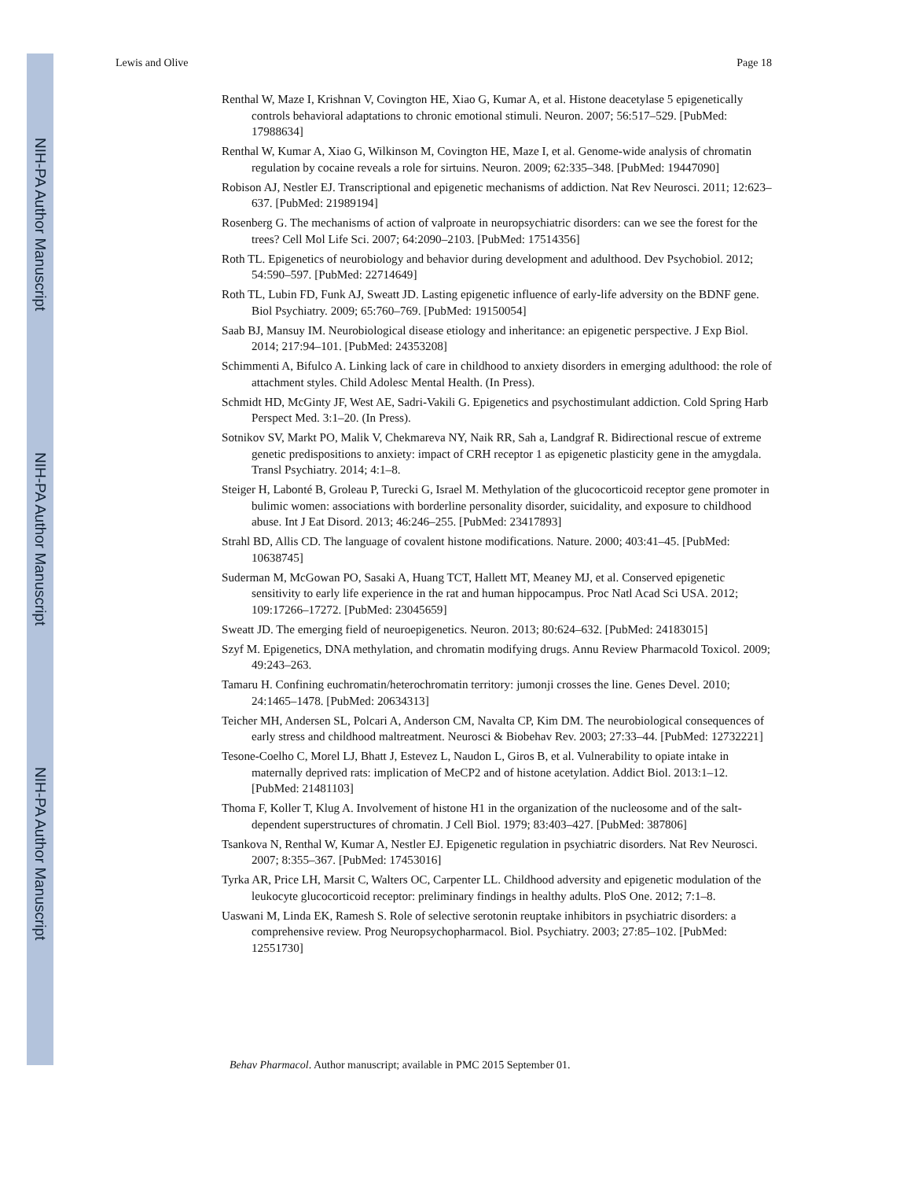NIH-PA Author Manuscript
NIH-PA Author Manuscript
NIH-PA Author Manuscript
Lewis and Olive Page 18
Renthal W, Maze I, Krishnan V, Covington HE, Xiao G, Kumar A, et al. Histone deacetylase 5 epigenetically controls behavioral adaptations to chronic emotional stimuli. Neuron. 2007; 56:517–529. [PubMed: 17988634]
Renthal W, Kumar A, Xiao G, Wilkinson M, Covington HE, Maze I, et al. Genome-wide analysis of chromatin regulation by cocaine reveals a role for sirtuins. Neuron. 2009; 62:335–348. [PubMed: 19447090]
Robison AJ, Nestler EJ. Transcriptional and epigenetic mechanisms of addiction. Nat Rev Neurosci. 2011; 12:623–637. [PubMed: 21989194]
Rosenberg G. The mechanisms of action of valproate in neuropsychiatric disorders: can we see the forest for the trees? Cell Mol Life Sci. 2007; 64:2090–2103. [PubMed: 17514356]
Roth TL. Epigenetics of neurobiology and behavior during development and adulthood. Dev Psychobiol. 2012; 54:590–597. [PubMed: 22714649]
Roth TL, Lubin FD, Funk AJ, Sweatt JD. Lasting epigenetic influence of early-life adversity on the BDNF gene. Biol Psychiatry. 2009; 65:760–769. [PubMed: 19150054]
Saab BJ, Mansuy IM. Neurobiological disease etiology and inheritance: an epigenetic perspective. J Exp Biol. 2014; 217:94–101. [PubMed: 24353208]
Schimmenti A, Bifulco A. Linking lack of care in childhood to anxiety disorders in emerging adulthood: the role of attachment styles. Child Adolesc Mental Health. (In Press).
Schmidt HD, McGinty JF, West AE, Sadri-Vakili G. Epigenetics and psychostimulant addiction. Cold Spring Harb Perspect Med. 3:1–20. (In Press).
Sotnikov SV, Markt PO, Malik V, Chekmareva NY, Naik RR, Sah a, Landgraf R. Bidirectional rescue of extreme genetic predispositions to anxiety: impact of CRH receptor 1 as epigenetic plasticity gene in the amygdala. Transl Psychiatry. 2014; 4:1–8.
Steiger H, Labonté B, Groleau P, Turecki G, Israel M. Methylation of the glucocorticoid receptor gene promoter in bulimic women: associations with borderline personality disorder, suicidality, and exposure to childhood abuse. Int J Eat Disord. 2013; 46:246–255. [PubMed: 23417893]
Strahl BD, Allis CD. The language of covalent histone modifications. Nature. 2000; 403:41–45. [PubMed: 10638745]
Suderman M, McGowan PO, Sasaki A, Huang TCT, Hallett MT, Meaney MJ, et al. Conserved epigenetic sensitivity to early life experience in the rat and human hippocampus. Proc Natl Acad Sci USA. 2012; 109:17266–17272. [PubMed: 23045659]
Sweatt JD. The emerging field of neuroepigenetics. Neuron. 2013; 80:624–632. [PubMed: 24183015]
Szyf M. Epigenetics, DNA methylation, and chromatin modifying drugs. Annu Review Pharmacold Toxicol. 2009; 49:243–263.
Tamaru H. Confining euchromatin/heterochromatin territory: jumonji crosses the line. Genes Devel. 2010; 24:1465–1478. [PubMed: 20634313]
Teicher MH, Andersen SL, Polcari A, Anderson CM, Navalta CP, Kim DM. The neurobiological consequences of early stress and childhood maltreatment. Neurosci & Biobehav Rev. 2003; 27:33–44. [PubMed: 12732221]
Tesone-Coelho C, Morel LJ, Bhatt J, Estevez L, Naudon L, Giros B, et al. Vulnerability to opiate intake in maternally deprived rats: implication of MeCP2 and of histone acetylation. Addict Biol. 2013:1–12. [PubMed: 21481103]
Thoma F, Koller T, Klug A. Involvement of histone H1 in the organization of the nucleosome and of the salt-dependent superstructures of chromatin. J Cell Biol. 1979; 83:403–427. [PubMed: 387806]
Tsankova N, Renthal W, Kumar A, Nestler EJ. Epigenetic regulation in psychiatric disorders. Nat Rev Neurosci. 2007; 8:355–367. [PubMed: 17453016]
Tyrka AR, Price LH, Marsit C, Walters OC, Carpenter LL. Childhood adversity and epigenetic modulation of the leukocyte glucocorticoid receptor: preliminary findings in healthy adults. PloS One. 2012; 7:1–8.
Uaswani M, Linda EK, Ramesh S. Role of selective serotonin reuptake inhibitors in psychiatric disorders: a comprehensive review. Prog Neuropsychopharmacol. Biol. Psychiatry. 2003; 27:85–102. [PubMed: 12551730]
Behav Pharmacol. Author manuscript; available in PMC 2015 September 01.